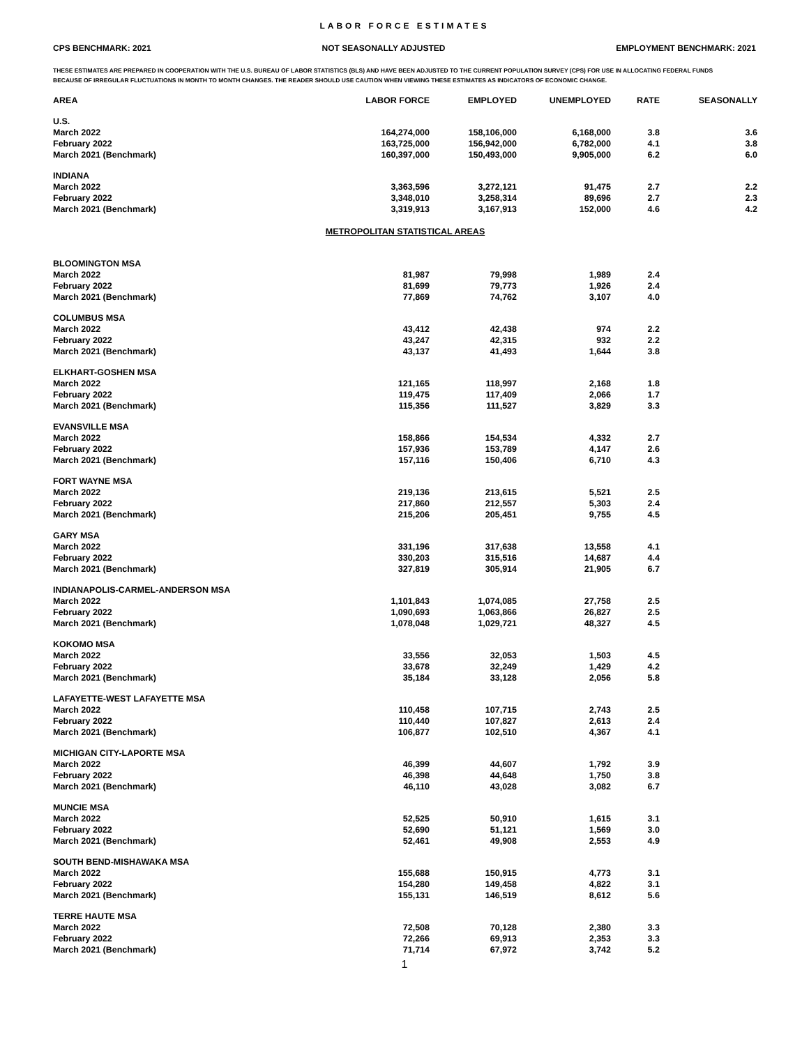LABOR FORCE ESTIMATES
CPS BENCHMARK: 2021 NOT SEASONALLY ADJUSTED EMPLOYMENT BENCHMARK: 2021
THESE ESTIMATES ARE PREPARED IN COOPERATION WITH THE U.S. BUREAU OF LABOR STATISTICS (BLS) AND HAVE BEEN ADJUSTED TO THE CURRENT POPULATION SURVEY (CPS) FOR USE IN ALLOCATING FEDERAL FUNDS
BECAUSE OF IRREGULAR FLUCTUATIONS IN MONTH TO MONTH CHANGES. THE READER SHOULD USE CAUTION WHEN VIEWING THESE ESTIMATES AS INDICATORS OF ECONOMIC CHANGE.
| AREA | LABOR FORCE | EMPLOYED | UNEMPLOYED | RATE | SEASONALLY |
| --- | --- | --- | --- | --- | --- |
| U.S. | | | | | |
| March 2022 | 164,274,000 | 158,106,000 | 6,168,000 | 3.8 | 3.6 |
| February 2022 | 163,725,000 | 156,942,000 | 6,782,000 | 4.1 | 3.8 |
| March 2021 (Benchmark) | 160,397,000 | 150,493,000 | 9,905,000 | 6.2 | 6.0 |
| INDIANA | | | | | |
| March 2022 | 3,363,596 | 3,272,121 | 91,475 | 2.7 | 2.2 |
| February 2022 | 3,348,010 | 3,258,314 | 89,696 | 2.7 | 2.3 |
| March 2021 (Benchmark) | 3,319,913 | 3,167,913 | 152,000 | 4.6 | 4.2 |
| METROPOLITAN STATISTICAL AREAS | | | | | |
| BLOOMINGTON MSA | | | | | |
| March 2022 | 81,987 | 79,998 | 1,989 | 2.4 | |
| February 2022 | 81,699 | 79,773 | 1,926 | 2.4 | |
| March 2021 (Benchmark) | 77,869 | 74,762 | 3,107 | 4.0 | |
| COLUMBUS MSA | | | | | |
| March 2022 | 43,412 | 42,438 | 974 | 2.2 | |
| February 2022 | 43,247 | 42,315 | 932 | 2.2 | |
| March 2021 (Benchmark) | 43,137 | 41,493 | 1,644 | 3.8 | |
| ELKHART-GOSHEN MSA | | | | | |
| March 2022 | 121,165 | 118,997 | 2,168 | 1.8 | |
| February 2022 | 119,475 | 117,409 | 2,066 | 1.7 | |
| March 2021 (Benchmark) | 115,356 | 111,527 | 3,829 | 3.3 | |
| EVANSVILLE MSA | | | | | |
| March 2022 | 158,866 | 154,534 | 4,332 | 2.7 | |
| February 2022 | 157,936 | 153,789 | 4,147 | 2.6 | |
| March 2021 (Benchmark) | 157,116 | 150,406 | 6,710 | 4.3 | |
| FORT WAYNE MSA | | | | | |
| March 2022 | 219,136 | 213,615 | 5,521 | 2.5 | |
| February 2022 | 217,860 | 212,557 | 5,303 | 2.4 | |
| March 2021 (Benchmark) | 215,206 | 205,451 | 9,755 | 4.5 | |
| GARY MSA | | | | | |
| March 2022 | 331,196 | 317,638 | 13,558 | 4.1 | |
| February 2022 | 330,203 | 315,516 | 14,687 | 4.4 | |
| March 2021 (Benchmark) | 327,819 | 305,914 | 21,905 | 6.7 | |
| INDIANAPOLIS-CARMEL-ANDERSON MSA | | | | | |
| March 2022 | 1,101,843 | 1,074,085 | 27,758 | 2.5 | |
| February 2022 | 1,090,693 | 1,063,866 | 26,827 | 2.5 | |
| March 2021 (Benchmark) | 1,078,048 | 1,029,721 | 48,327 | 4.5 | |
| KOKOMO MSA | | | | | |
| March 2022 | 33,556 | 32,053 | 1,503 | 4.5 | |
| February 2022 | 33,678 | 32,249 | 1,429 | 4.2 | |
| March 2021 (Benchmark) | 35,184 | 33,128 | 2,056 | 5.8 | |
| LAFAYETTE-WEST LAFAYETTE MSA | | | | | |
| March 2022 | 110,458 | 107,715 | 2,743 | 2.5 | |
| February 2022 | 110,440 | 107,827 | 2,613 | 2.4 | |
| March 2021 (Benchmark) | 106,877 | 102,510 | 4,367 | 4.1 | |
| MICHIGAN CITY-LAPORTE MSA | | | | | |
| March 2022 | 46,399 | 44,607 | 1,792 | 3.9 | |
| February 2022 | 46,398 | 44,648 | 1,750 | 3.8 | |
| March 2021 (Benchmark) | 46,110 | 43,028 | 3,082 | 6.7 | |
| MUNCIE MSA | | | | | |
| March 2022 | 52,525 | 50,910 | 1,615 | 3.1 | |
| February 2022 | 52,690 | 51,121 | 1,569 | 3.0 | |
| March 2021 (Benchmark) | 52,461 | 49,908 | 2,553 | 4.9 | |
| SOUTH BEND-MISHAWAKA MSA | | | | | |
| March 2022 | 155,688 | 150,915 | 4,773 | 3.1 | |
| February 2022 | 154,280 | 149,458 | 4,822 | 3.1 | |
| March 2021 (Benchmark) | 155,131 | 146,519 | 8,612 | 5.6 | |
| TERRE HAUTE MSA | | | | | |
| March 2022 | 72,508 | 70,128 | 2,380 | 3.3 | |
| February 2022 | 72,266 | 69,913 | 2,353 | 3.3 | |
| March 2021 (Benchmark) | 71,714 | 67,972 | 3,742 | 5.2 | |
1